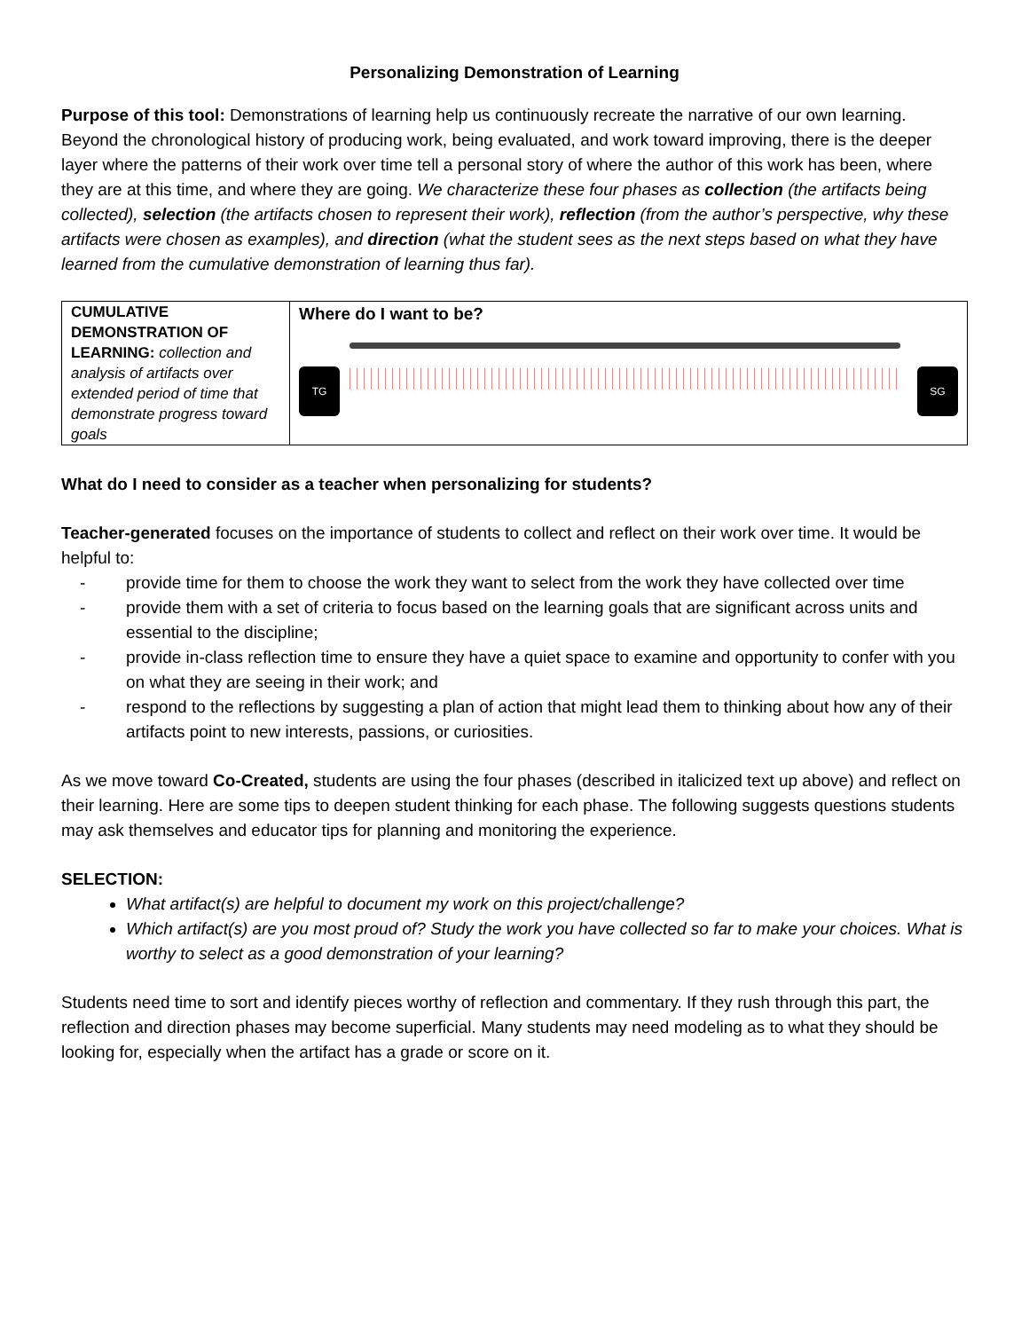Personalizing Demonstration of Learning
Purpose of this tool: Demonstrations of learning help us continuously recreate the narrative of our own learning. Beyond the chronological history of producing work, being evaluated, and work toward improving, there is the deeper layer where the patterns of their work over time tell a personal story of where the author of this work has been, where they are at this time, and where they are going. We characterize these four phases as collection (the artifacts being collected), selection (the artifacts chosen to represent their work), reflection (from the author’s perspective, why these artifacts were chosen as examples), and direction (what the student sees as the next steps based on what they have learned from the cumulative demonstration of learning thus far).
| CUMULATIVE DEMONSTRATION OF LEARNING: collection and analysis of artifacts over extended period of time that demonstrate progress toward goals | Where do I want to be? TG SG |
What do I need to consider as a teacher when personalizing for students?
Teacher-generated focuses on the importance of students to collect and reflect on their work over time. It would be helpful to:
- provide time for them to choose the work they want to select from the work they have collected over time
- provide them with a set of criteria to focus based on the learning goals that are significant across units and essential to the discipline;
- provide in-class reflection time to ensure they have a quiet space to examine and opportunity to confer with you on what they are seeing in their work; and
- respond to the reflections by suggesting a plan of action that might lead them to thinking about how any of their artifacts point to new interests, passions, or curiosities.
As we move toward Co-Created, students are using the four phases (described in italicized text up above) and reflect on their learning. Here are some tips to deepen student thinking for each phase. The following suggests questions students may ask themselves and educator tips for planning and monitoring the experience.
SELECTION:
What artifact(s) are helpful to document my work on this project/challenge?
Which artifact(s) are you most proud of? Study the work you have collected so far to make your choices. What is worthy to select as a good demonstration of your learning?
Students need time to sort and identify pieces worthy of reflection and commentary. If they rush through this part, the reflection and direction phases may become superficial. Many students may need modeling as to what they should be looking for, especially when the artifact has a grade or score on it.